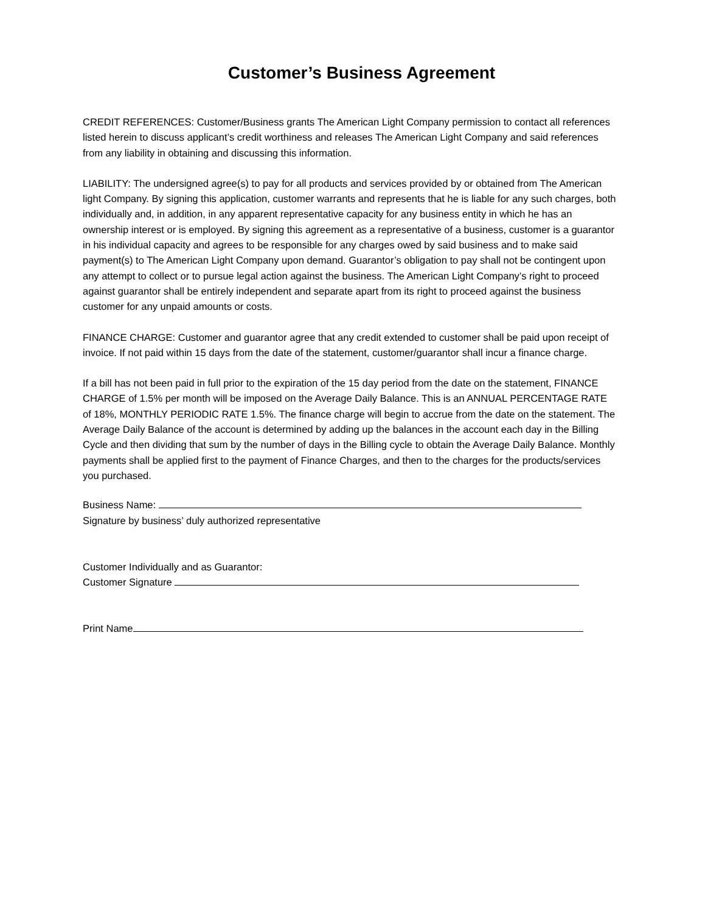Customer’s Business Agreement
CREDIT REFERENCES: Customer/Business grants The American Light Company permission to contact all references listed herein to discuss applicant’s credit worthiness and releases The American Light Company and said references from any liability in obtaining and discussing this information.
LIABILITY: The undersigned agree(s) to pay for all products and services provided by or obtained from The American light Company. By signing this application, customer warrants and represents that he is liable for any such charges, both individually and, in addition, in any apparent representative capacity for any business entity in which he has an ownership interest or is employed. By signing this agreement as a representative of a business, customer is a guarantor in his individual capacity and agrees to be responsible for any charges owed by said business and to make said payment(s) to The American Light Company upon demand. Guarantor’s obligation to pay shall not be contingent upon any attempt to collect or to pursue legal action against the business. The American Light Company’s right to proceed against guarantor shall be entirely independent and separate apart from its right to proceed against the business customer for any unpaid amounts or costs.
FINANCE CHARGE: Customer and guarantor agree that any credit extended to customer shall be paid upon receipt of invoice. If not paid within 15 days from the date of the statement, customer/guarantor shall incur a finance charge.
If a bill has not been paid in full prior to the expiration of the 15 day period from the date on the statement, FINANCE CHARGE of 1.5% per month will be imposed on the Average Daily Balance. This is an ANNUAL PERCENTAGE RATE of 18%, MONTHLY PERIODIC RATE 1.5%. The finance charge will begin to accrue from the date on the statement. The Average Daily Balance of the account is determined by adding up the balances in the account each day in the Billing Cycle and then dividing that sum by the number of days in the Billing cycle to obtain the Average Daily Balance. Monthly payments shall be applied first to the payment of Finance Charges, and then to the charges for the products/services you purchased.
Business Name:
Signature by business’ duly authorized representative
Customer Individually and as Guarantor:
Customer Signature
Print Name